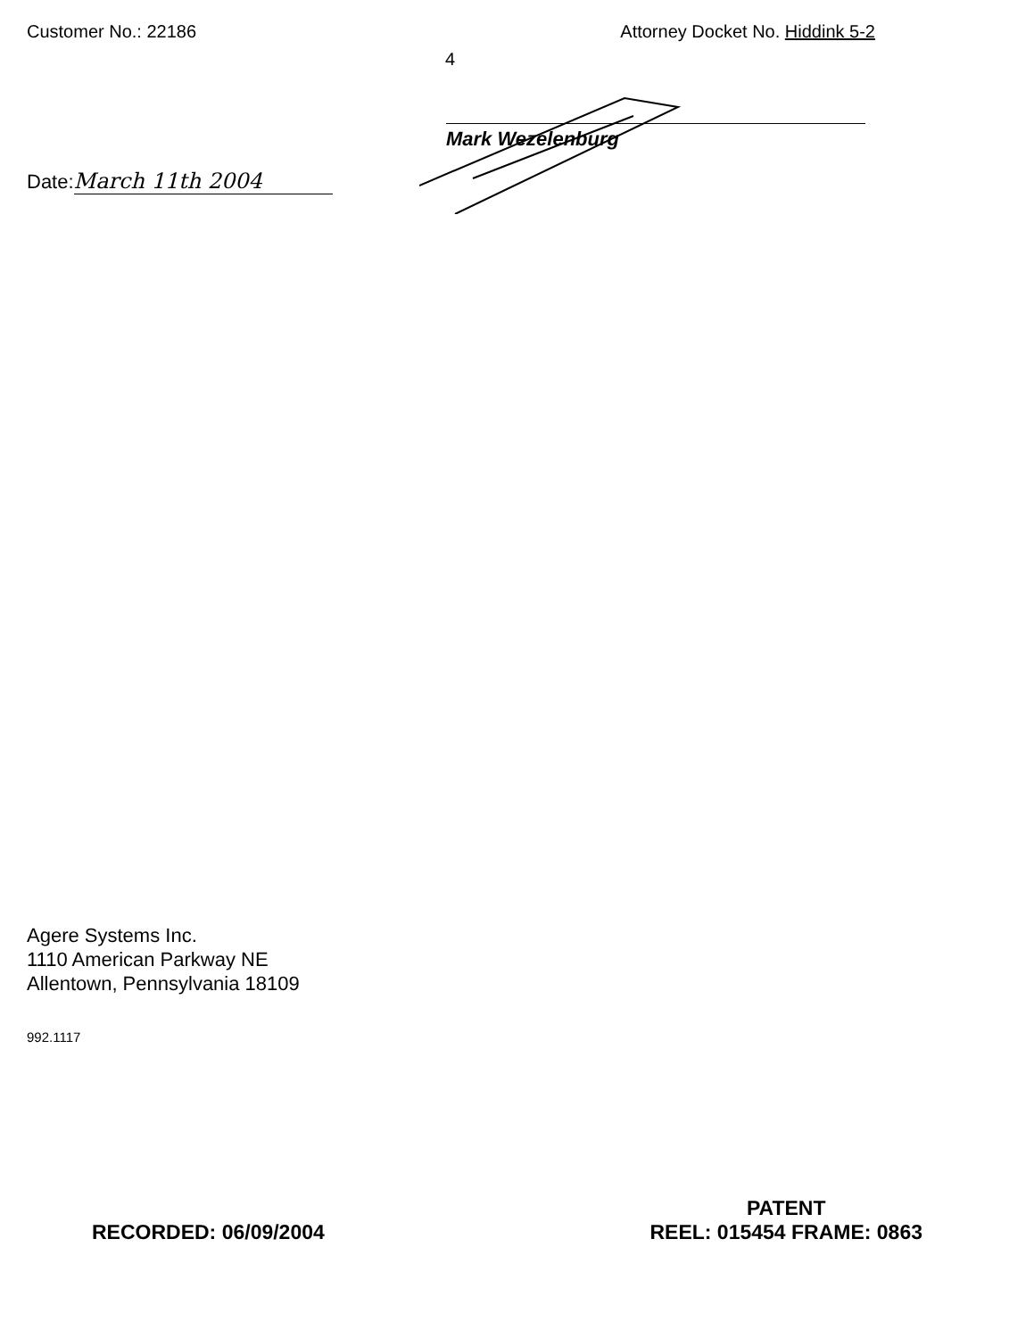Customer No.: 22186 Attorney Docket No. Hiddink 5-2
4
Mark Wezelenburg
Date: March 11th 2004
Agere Systems Inc.
1110 American Parkway NE
Allentown, Pennsylvania 18109
992.1117
RECORDED: 06/09/2004
PATENT
REEL: 015454 FRAME: 0863